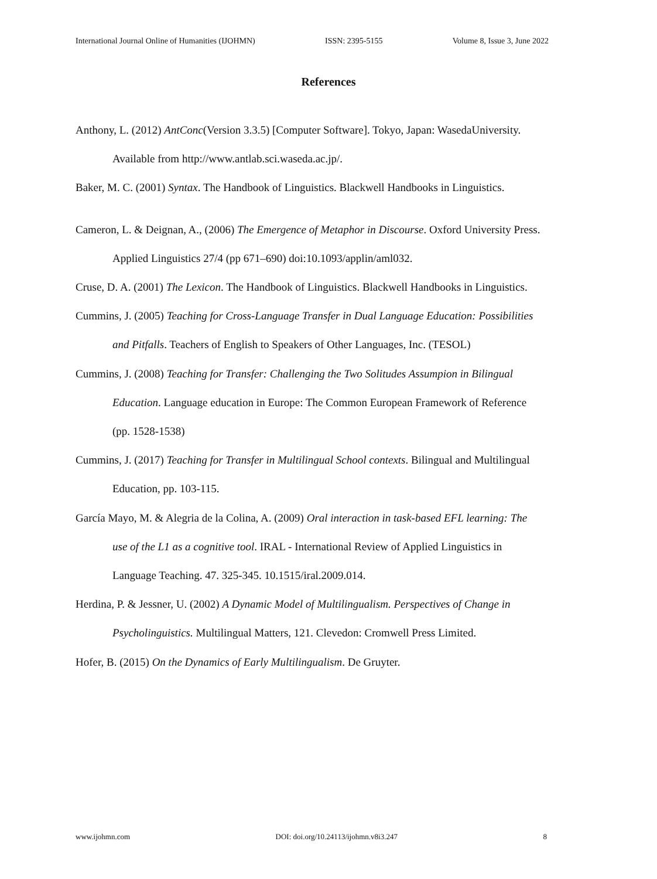International Journal Online of Humanities (IJOHMN) ISSN: 2395-5155 Volume 8, Issue 3, June 2022
References
Anthony, L. (2012) AntConc(Version 3.3.5) [Computer Software]. Tokyo, Japan: WasedaUniversity. Available from http://www.antlab.sci.waseda.ac.jp/.
Baker, M. C. (2001) Syntax. The Handbook of Linguistics. Blackwell Handbooks in Linguistics.
Cameron, L. & Deignan, A., (2006) The Emergence of Metaphor in Discourse. Oxford University Press. Applied Linguistics 27/4 (pp 671–690) doi:10.1093/applin/aml032.
Cruse, D. A. (2001) The Lexicon. The Handbook of Linguistics. Blackwell Handbooks in Linguistics.
Cummins, J. (2005) Teaching for Cross-Language Transfer in Dual Language Education: Possibilities and Pitfalls. Teachers of English to Speakers of Other Languages, Inc. (TESOL)
Cummins, J. (2008) Teaching for Transfer: Challenging the Two Solitudes Assumpion in Bilingual Education. Language education in Europe: The Common European Framework of Reference (pp. 1528-1538)
Cummins, J. (2017) Teaching for Transfer in Multilingual School contexts. Bilingual and Multilingual Education, pp. 103-115.
García Mayo, M. & Alegria de la Colina, A. (2009) Oral interaction in task-based EFL learning: The use of the L1 as a cognitive tool. IRAL - International Review of Applied Linguistics in Language Teaching. 47. 325-345. 10.1515/iral.2009.014.
Herdina, P. & Jessner, U. (2002) A Dynamic Model of Multilingualism. Perspectives of Change in Psycholinguistics. Multilingual Matters, 121. Clevedon: Cromwell Press Limited.
Hofer, B. (2015) On the Dynamics of Early Multilingualism. De Gruyter.
www.ijohmn.com DOI: doi.org/10.24113/ijohmn.v8i3.247 8